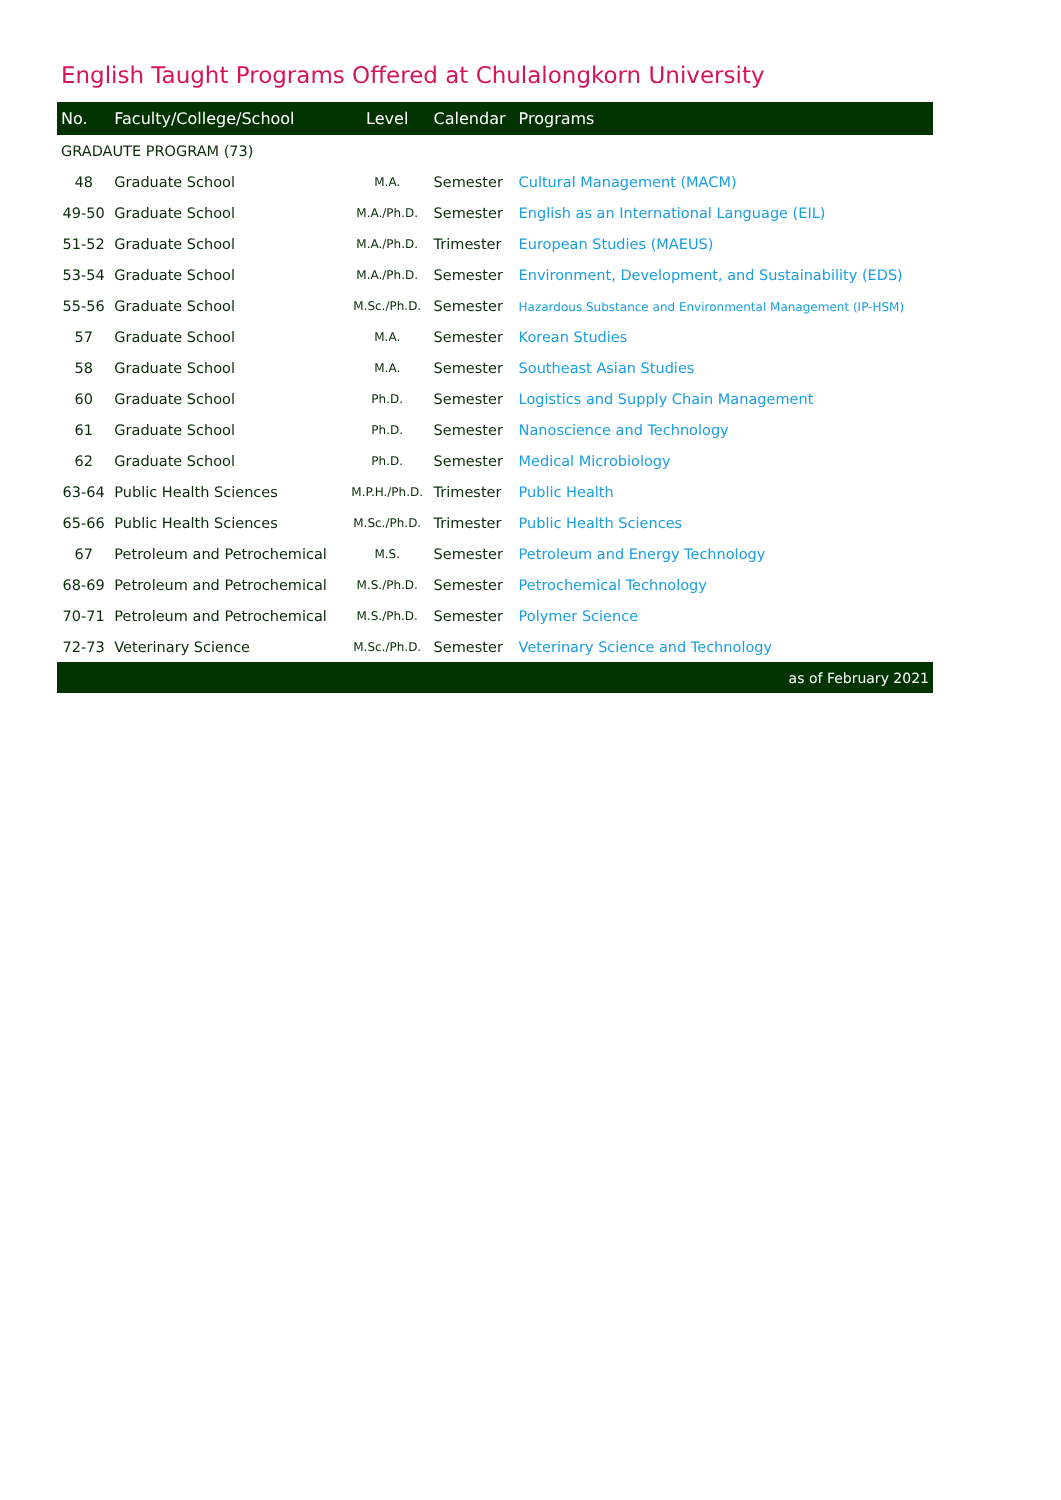English Taught Programs Offered at Chulalongkorn University
| No. | Faculty/College/School | Level | Calendar | Programs |
| --- | --- | --- | --- | --- |
| GRADAUTE PROGRAM (73) | | | | |
| 48 | Graduate School | M.A. | Semester | Cultural Management (MACM) |
| 49-50 | Graduate School | M.A./Ph.D. | Semester | English as an International Language (EIL) |
| 51-52 | Graduate School | M.A./Ph.D. | Trimester | European Studies (MAEUS) |
| 53-54 | Graduate School | M.A./Ph.D. | Semester | Environment, Development, and Sustainability (EDS) |
| 55-56 | Graduate School | M.Sc./Ph.D. | Semester | Hazardous Substance and Environmental Management (IP-HSM) |
| 57 | Graduate School | M.A. | Semester | Korean Studies |
| 58 | Graduate School | M.A. | Semester | Southeast Asian Studies |
| 60 | Graduate School | Ph.D. | Semester | Logistics and Supply Chain Management |
| 61 | Graduate School | Ph.D. | Semester | Nanoscience and Technology |
| 62 | Graduate School | Ph.D. | Semester | Medical Microbiology |
| 63-64 | Public Health Sciences | M.P.H./Ph.D. | Trimester | Public Health |
| 65-66 | Public Health Sciences | M.Sc./Ph.D. | Trimester | Public Health Sciences |
| 67 | Petroleum and Petrochemical | M.S. | Semester | Petroleum and Energy Technology |
| 68-69 | Petroleum and Petrochemical | M.S./Ph.D. | Semester | Petrochemical Technology |
| 70-71 | Petroleum and Petrochemical | M.S./Ph.D. | Semester | Polymer Science |
| 72-73 | Veterinary Science | M.Sc./Ph.D. | Semester | Veterinary Science and Technology |
| as of February 2021 | | | | |